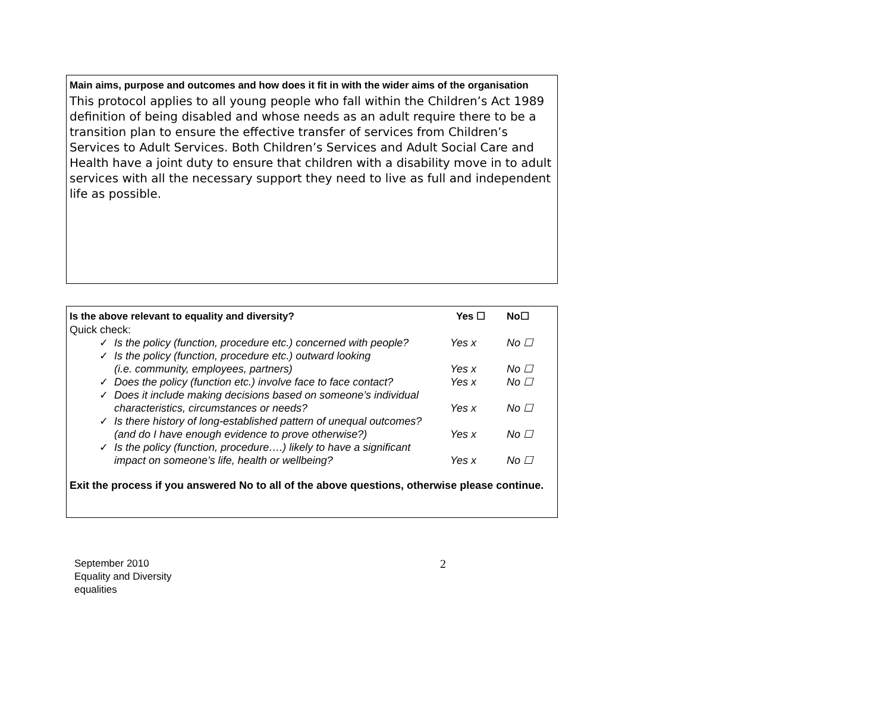Main aims, purpose and outcomes and how does it fit in with the wider aims of the organisation
This protocol applies to all young people who fall within the Children’s Act 1989 definition of being disabled and whose needs as an adult require there to be a transition plan to ensure the effective transfer of services from Children’s Services to Adult Services. Both Children’s Services and Adult Social Care and Health have a joint duty to ensure that children with a disability move in to adult services with all the necessary support they need to live as full and independent life as possible.
| Is the above relevant to equality and diversity? | | Yes ☐ | No☐ |
| Quick check: | | | |
| ✓ | Is the policy (function, procedure etc.) concerned with people? | Yes x | No ☐ |
| ✓ | Is the policy (function, procedure etc.) outward looking (i.e. community, employees, partners) | Yes x | No ☐ |
| ✓ | Does the policy (function etc.) involve face to face contact? | Yes x | No ☐ |
| ✓ | Does it include making decisions based on someone’s individual characteristics, circumstances or needs? | Yes x | No ☐ |
| ✓ | Is there history of long-established pattern of unequal outcomes? (and do I have enough evidence to prove otherwise?) | Yes x | No ☐ |
| ✓ | Is the policy (function, procedure….) likely to have a significant impact on someone’s life, health or wellbeing? | Yes x | No ☐ |
Exit the process if you answered No to all of the above questions, otherwise please continue.
September 2010
Equality and Diversity
equalities
2